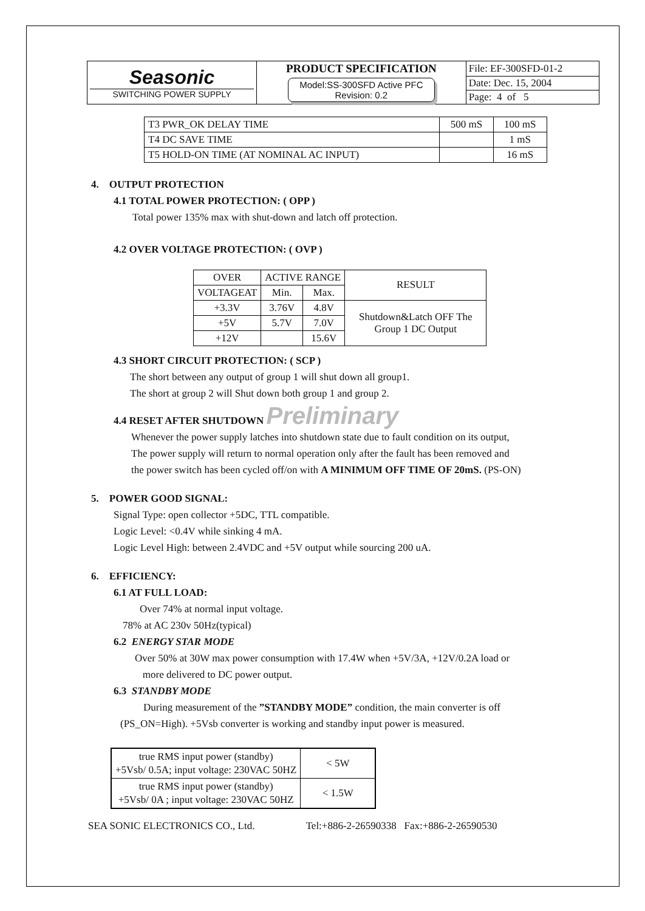| Seasonic SWITCHING POWER SUPPLY | PRODUCT SPECIFICATION | File: EF-300SFD-01-2 |
| | Model:SS-300SFD Active PFC Revision: 0.2 | Date: Dec. 15, 2004 |
| | | Page: 4 of 5 |
| T3 PWR_OK DELAY TIME | 500 mS | 100 mS |
| T4 DC SAVE TIME | | 1 mS |
| T5 HOLD-ON TIME (AT NOMINAL AC INPUT) | | 16 mS |
4. OUTPUT PROTECTION
4.1 TOTAL POWER PROTECTION: ( OPP )
Total power 135% max with shut-down and latch off protection.
4.2 OVER VOLTAGE PROTECTION: ( OVP )
| OVER | ACTIVE RANGE | | RESULT |
| VOLTAGEAT | Min. | Max. | |
| +3.3V | 3.76V | 4.8V | Shutdown&Latch OFF The Group 1 DC Output |
| +5V | 5.7V | 7.0V | |
| +12V | | 15.6V | |
4.3 SHORT CIRCUIT PROTECTION: ( SCP )
The short between any output of group 1 will shut down all group1.
The short at group 2 will Shut down both group 1 and group 2.
4.4 RESET AFTER SHUTDOWN Preliminary
Whenever the power supply latches into shutdown state due to fault condition on its output,
The power supply will return to normal operation only after the fault has been removed and
the power switch has been cycled off/on with A MINIMUM OFF TIME OF 20mS. (PS-ON)
5. POWER GOOD SIGNAL:
Signal Type: open collector +5DC, TTL compatible.
Logic Level: <0.4V while sinking 4 mA.
Logic Level High: between 2.4VDC and +5V output while sourcing 200 uA.
6. EFFICIENCY:
6.1 AT FULL LOAD:
Over 74% at normal input voltage.
78% at AC 230v 50Hz(typical)
6.2 ENERGY STAR MODE
Over 50% at 30W max power consumption with 17.4W when +5V/3A, +12V/0.2A load or
more delivered to DC power output.
6.3 STANDBY MODE
During measurement of the ”STANDBY MODE” condition, the main converter is off
(PS_ON=High). +5Vsb converter is working and standby input power is measured.
| true RMS input power (standby) +5Vsb/ 0.5A; input voltage: 230VAC 50HZ | < 5W |
| true RMS input power (standby) +5Vsb/ 0A ; input voltage: 230VAC 50HZ | < 1.5W |
SEA SONIC ELECTRONICS CO., Ltd. Tel:+886-2-26590338 Fax:+886-2-26590530